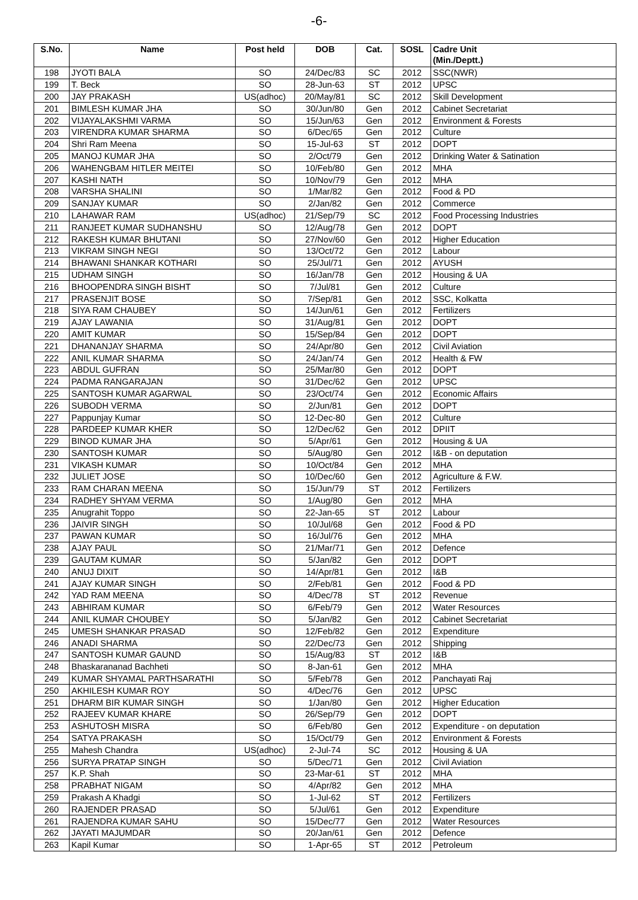-6-
| S.No. | Name | Post held | DOB | Cat. | SOSL | Cadre Unit (Min./Deptt.) |
| --- | --- | --- | --- | --- | --- | --- |
| 198 | JYOTI BALA | SO | 24/Dec/83 | SC | 2012 | SSC(NWR) |
| 199 | T. Beck | SO | 28-Jun-63 | ST | 2012 | UPSC |
| 200 | JAY PRAKASH | US(adhoc) | 20/May/81 | SC | 2012 | Skill Development |
| 201 | BIMLESH KUMAR JHA | SO | 30/Jun/80 | Gen | 2012 | Cabinet Secretariat |
| 202 | VIJAYALAKSHMI VARMA | SO | 15/Jun/63 | Gen | 2012 | Environment & Forests |
| 203 | VIRENDRA KUMAR SHARMA | SO | 6/Dec/65 | Gen | 2012 | Culture |
| 204 | Shri Ram Meena | SO | 15-Jul-63 | ST | 2012 | DOPT |
| 205 | MANOJ KUMAR JHA | SO | 2/Oct/79 | Gen | 2012 | Drinking Water & Satination |
| 206 | WAHENGBAM HITLER MEITEI | SO | 10/Feb/80 | Gen | 2012 | MHA |
| 207 | KASHI NATH | SO | 10/Nov/79 | Gen | 2012 | MHA |
| 208 | VARSHA SHALINI | SO | 1/Mar/82 | Gen | 2012 | Food & PD |
| 209 | SANJAY KUMAR | SO | 2/Jan/82 | Gen | 2012 | Commerce |
| 210 | LAHAWAR RAM | US(adhoc) | 21/Sep/79 | SC | 2012 | Food Processing Industries |
| 211 | RANJEET KUMAR SUDHANSHU | SO | 12/Aug/78 | Gen | 2012 | DOPT |
| 212 | RAKESH KUMAR BHUTANI | SO | 27/Nov/60 | Gen | 2012 | Higher Education |
| 213 | VIKRAM SINGH NEGI | SO | 13/Oct/72 | Gen | 2012 | Labour |
| 214 | BHAWANI SHANKAR KOTHARI | SO | 25/Jul/71 | Gen | 2012 | AYUSH |
| 215 | UDHAM SINGH | SO | 16/Jan/78 | Gen | 2012 | Housing & UA |
| 216 | BHOOPENDRA SINGH BISHT | SO | 7/Jul/81 | Gen | 2012 | Culture |
| 217 | PRASENJIT BOSE | SO | 7/Sep/81 | Gen | 2012 | SSC, Kolkatta |
| 218 | SIYA RAM CHAUBEY | SO | 14/Jun/61 | Gen | 2012 | Fertilizers |
| 219 | AJAY LAWANIA | SO | 31/Aug/81 | Gen | 2012 | DOPT |
| 220 | AMIT KUMAR | SO | 15/Sep/84 | Gen | 2012 | DOPT |
| 221 | DHANANJAY SHARMA | SO | 24/Apr/80 | Gen | 2012 | Civil Aviation |
| 222 | ANIL KUMAR SHARMA | SO | 24/Jan/74 | Gen | 2012 | Health & FW |
| 223 | ABDUL GUFRAN | SO | 25/Mar/80 | Gen | 2012 | DOPT |
| 224 | PADMA RANGARAJAN | SO | 31/Dec/62 | Gen | 2012 | UPSC |
| 225 | SANTOSH KUMAR AGARWAL | SO | 23/Oct/74 | Gen | 2012 | Economic Affairs |
| 226 | SUBODH VERMA | SO | 2/Jun/81 | Gen | 2012 | DOPT |
| 227 | Pappunjay Kumar | SO | 12-Dec-80 | Gen | 2012 | Culture |
| 228 | PARDEEP KUMAR KHER | SO | 12/Dec/62 | Gen | 2012 | DPIIT |
| 229 | BINOD KUMAR JHA | SO | 5/Apr/61 | Gen | 2012 | Housing & UA |
| 230 | SANTOSH KUMAR | SO | 5/Aug/80 | Gen | 2012 | I&B - on deputation |
| 231 | VIKASH KUMAR | SO | 10/Oct/84 | Gen | 2012 | MHA |
| 232 | JULIET JOSE | SO | 10/Dec/60 | Gen | 2012 | Agriculture & F.W. |
| 233 | RAM CHARAN MEENA | SO | 15/Jun/79 | ST | 2012 | Fertilizers |
| 234 | RADHEY SHYAM VERMA | SO | 1/Aug/80 | Gen | 2012 | MHA |
| 235 | Anugrahit Toppo | SO | 22-Jan-65 | ST | 2012 | Labour |
| 236 | JAIVIR SINGH | SO | 10/Jul/68 | Gen | 2012 | Food & PD |
| 237 | PAWAN KUMAR | SO | 16/Jul/76 | Gen | 2012 | MHA |
| 238 | AJAY PAUL | SO | 21/Mar/71 | Gen | 2012 | Defence |
| 239 | GAUTAM KUMAR | SO | 5/Jan/82 | Gen | 2012 | DOPT |
| 240 | ANUJ DIXIT | SO | 14/Apr/81 | Gen | 2012 | I&B |
| 241 | AJAY KUMAR SINGH | SO | 2/Feb/81 | Gen | 2012 | Food & PD |
| 242 | YAD RAM MEENA | SO | 4/Dec/78 | ST | 2012 | Revenue |
| 243 | ABHIRAM KUMAR | SO | 6/Feb/79 | Gen | 2012 | Water Resources |
| 244 | ANIL KUMAR CHOUBEY | SO | 5/Jan/82 | Gen | 2012 | Cabinet Secretariat |
| 245 | UMESH SHANKAR PRASAD | SO | 12/Feb/82 | Gen | 2012 | Expenditure |
| 246 | ANADI SHARMA | SO | 22/Dec/73 | Gen | 2012 | Shipping |
| 247 | SANTOSH KUMAR GAUND | SO | 15/Aug/83 | ST | 2012 | I&B |
| 248 | Bhaskarananad Bachheti | SO | 8-Jan-61 | Gen | 2012 | MHA |
| 249 | KUMAR SHYAMAL PARTHSARATHI | SO | 5/Feb/78 | Gen | 2012 | Panchayati Raj |
| 250 | AKHILESH KUMAR ROY | SO | 4/Dec/76 | Gen | 2012 | UPSC |
| 251 | DHARM BIR KUMAR SINGH | SO | 1/Jan/80 | Gen | 2012 | Higher Education |
| 252 | RAJEEV KUMAR KHARE | SO | 26/Sep/79 | Gen | 2012 | DOPT |
| 253 | ASHUTOSH MISRA | SO | 6/Feb/80 | Gen | 2012 | Expenditure - on deputation |
| 254 | SATYA PRAKASH | SO | 15/Oct/79 | Gen | 2012 | Environment & Forests |
| 255 | Mahesh Chandra | US(adhoc) | 2-Jul-74 | SC | 2012 | Housing & UA |
| 256 | SURYA PRATAP SINGH | SO | 5/Dec/71 | Gen | 2012 | Civil Aviation |
| 257 | K.P. Shah | SO | 23-Mar-61 | ST | 2012 | MHA |
| 258 | PRABHAT NIGAM | SO | 4/Apr/82 | Gen | 2012 | MHA |
| 259 | Prakash A Khadgi | SO | 1-Jul-62 | ST | 2012 | Fertilizers |
| 260 | RAJENDER PRASAD | SO | 5/Jul/61 | Gen | 2012 | Expenditure |
| 261 | RAJENDRA KUMAR SAHU | SO | 15/Dec/77 | Gen | 2012 | Water Resources |
| 262 | JAYATI MAJUMDAR | SO | 20/Jan/61 | Gen | 2012 | Defence |
| 263 | Kapil Kumar | SO | 1-Apr-65 | ST | 2012 | Petroleum |